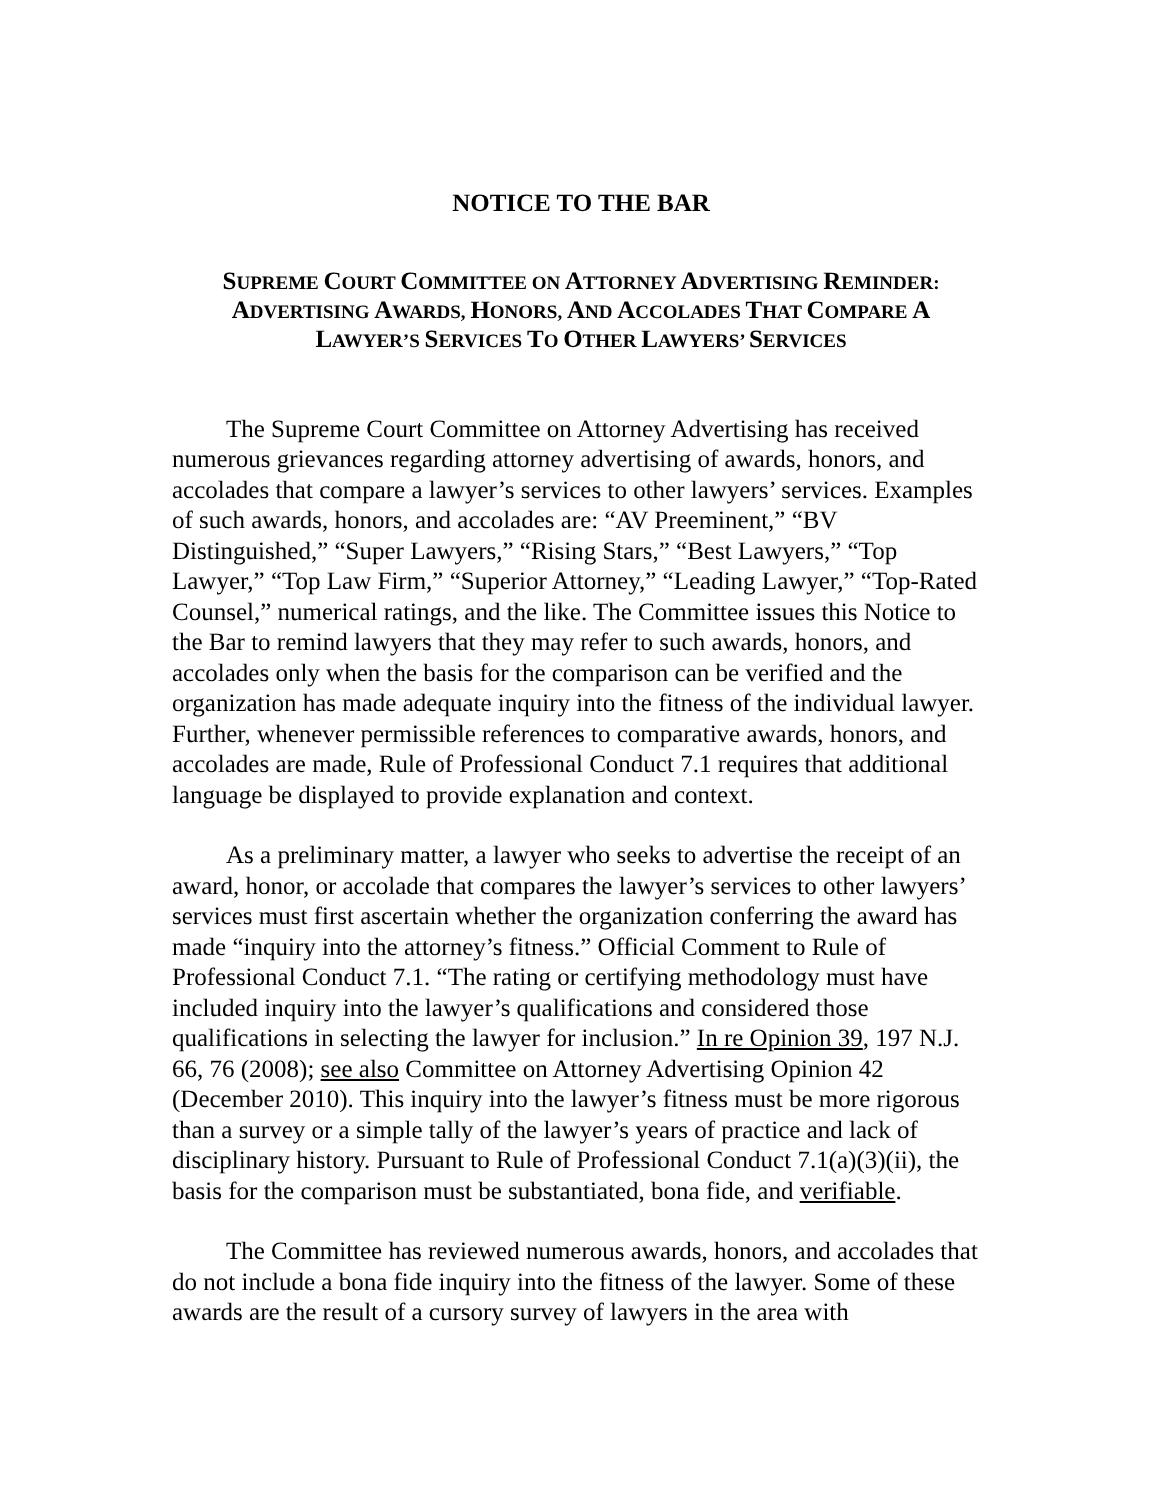NOTICE TO THE BAR
SUPREME COURT COMMITTEE ON ATTORNEY ADVERTISING REMINDER:
ADVERTISING AWARDS, HONORS, AND ACCOLADES THAT COMPARE A
LAWYER’S SERVICES TO OTHER LAWYERS’ SERVICES
The Supreme Court Committee on Attorney Advertising has received numerous grievances regarding attorney advertising of awards, honors, and accolades that compare a lawyer’s services to other lawyers’ services. Examples of such awards, honors, and accolades are: “AV Preeminent,” “BV Distinguished,” “Super Lawyers,” “Rising Stars,” “Best Lawyers,” “Top Lawyer,” “Top Law Firm,” “Superior Attorney,” “Leading Lawyer,” “Top-Rated Counsel,” numerical ratings, and the like. The Committee issues this Notice to the Bar to remind lawyers that they may refer to such awards, honors, and accolades only when the basis for the comparison can be verified and the organization has made adequate inquiry into the fitness of the individual lawyer. Further, whenever permissible references to comparative awards, honors, and accolades are made, Rule of Professional Conduct 7.1 requires that additional language be displayed to provide explanation and context.
As a preliminary matter, a lawyer who seeks to advertise the receipt of an award, honor, or accolade that compares the lawyer’s services to other lawyers’ services must first ascertain whether the organization conferring the award has made “inquiry into the attorney’s fitness.” Official Comment to Rule of Professional Conduct 7.1. “The rating or certifying methodology must have included inquiry into the lawyer’s qualifications and considered those qualifications in selecting the lawyer for inclusion.” In re Opinion 39, 197 N.J. 66, 76 (2008); see also Committee on Attorney Advertising Opinion 42 (December 2010). This inquiry into the lawyer’s fitness must be more rigorous than a survey or a simple tally of the lawyer’s years of practice and lack of disciplinary history. Pursuant to Rule of Professional Conduct 7.1(a)(3)(ii), the basis for the comparison must be substantiated, bona fide, and verifiable.
The Committee has reviewed numerous awards, honors, and accolades that do not include a bona fide inquiry into the fitness of the lawyer. Some of these awards are the result of a cursory survey of lawyers in the area with